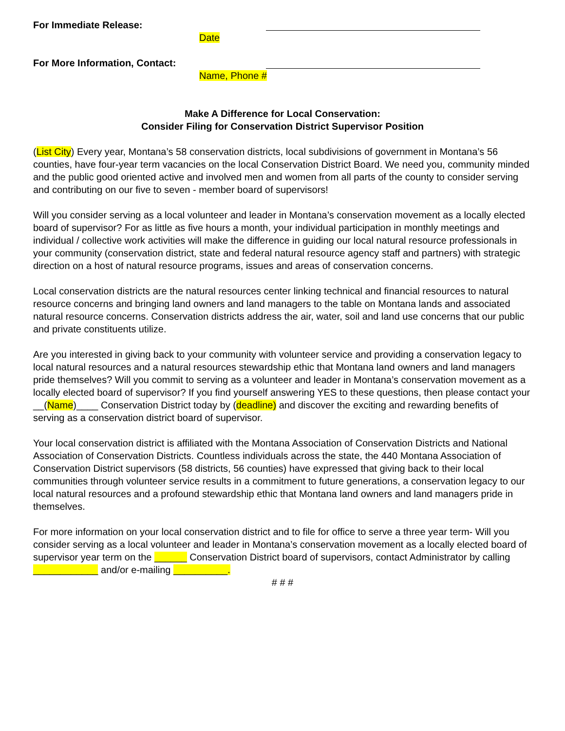For Immediate Release:
Date
For More Information, Contact:
Name, Phone #
Make A Difference for Local Conservation:
Consider Filing for Conservation District Supervisor Position
(List City) Every year, Montana’s 58 conservation districts, local subdivisions of government in Montana’s 56 counties, have four-year term vacancies on the local Conservation District Board. We need you, community minded and the public good oriented active and involved men and women from all parts of the county to consider serving and contributing on our five to seven - member board of supervisors!
Will you consider serving as a local volunteer and leader in Montana’s conservation movement as a locally elected board of supervisor? For as little as five hours a month, your individual participation in monthly meetings and individual / collective work activities will make the difference in guiding our local natural resource professionals in your community (conservation district, state and federal natural resource agency staff and partners) with strategic direction on a host of natural resource programs, issues and areas of conservation concerns.
Local conservation districts are the natural resources center linking technical and financial resources to natural resource concerns and bringing land owners and land managers to the table on Montana lands and associated natural resource concerns. Conservation districts address the air, water, soil and land use concerns that our public and private constituents utilize.
Are you interested in giving back to your community with volunteer service and providing a conservation legacy to local natural resources and a natural resources stewardship ethic that Montana land owners and land managers pride themselves? Will you commit to serving as a volunteer and leader in Montana’s conservation movement as a locally elected board of supervisor? If you find yourself answering YES to these questions, then please contact your __(Name)____ Conservation District today by (deadline) and discover the exciting and rewarding benefits of serving as a conservation district board of supervisor.
Your local conservation district is affiliated with the Montana Association of Conservation Districts and National Association of Conservation Districts. Countless individuals across the state, the 440 Montana Association of Conservation District supervisors (58 districts, 56 counties) have expressed that giving back to their local communities through volunteer service results in a commitment to future generations, a conservation legacy to our local natural resources and a profound stewardship ethic that Montana land owners and land managers pride in themselves.
For more information on your local conservation district and to file for office to serve a three year term- Will you consider serving as a local volunteer and leader in Montana’s conservation movement as a locally elected board of supervisor year term on the ______ Conservation District board of supervisors, contact Administrator by calling ____________ and/or e-mailing __________.
# # #